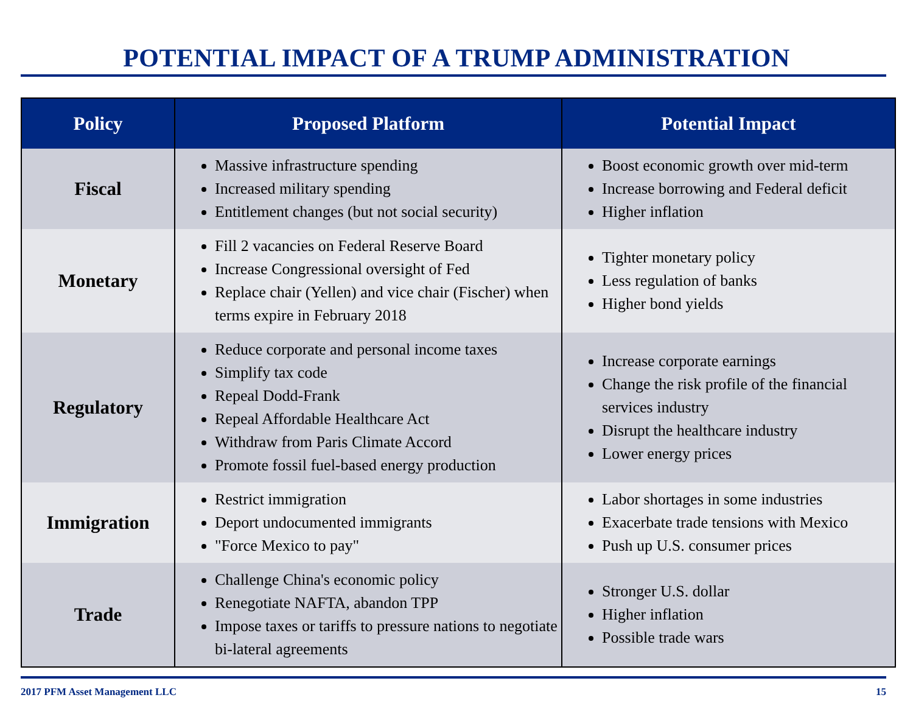POTENTIAL IMPACT OF A TRUMP ADMINISTRATION
| Policy | Proposed Platform | Potential Impact |
| --- | --- | --- |
| Fiscal | Massive infrastructure spending Increased military spending Entitlement changes (but not social security) | Boost economic growth over mid-term Increase borrowing and Federal deficit Higher inflation |
| Monetary | Fill 2 vacancies on Federal Reserve Board Increase Congressional oversight of Fed Replace chair (Yellen) and vice chair (Fischer) when terms expire in February 2018 | Tighter monetary policy Less regulation of banks Higher bond yields |
| Regulatory | Reduce corporate and personal income taxes Simplify tax code Repeal Dodd-Frank Repeal Affordable Healthcare Act Withdraw from Paris Climate Accord Promote fossil fuel-based energy production | Increase corporate earnings Change the risk profile of the financial services industry Disrupt the healthcare industry Lower energy prices |
| Immigration | Restrict immigration Deport undocumented immigrants "Force Mexico to pay" | Labor shortages in some industries Exacerbate trade tensions with Mexico Push up U.S. consumer prices |
| Trade | Challenge China's economic policy Renegotiate NAFTA, abandon TPP Impose taxes or tariffs to pressure nations to negotiate bi-lateral agreements | Stronger U.S. dollar Higher inflation Possible trade wars |
2017 PFM Asset Management LLC 15